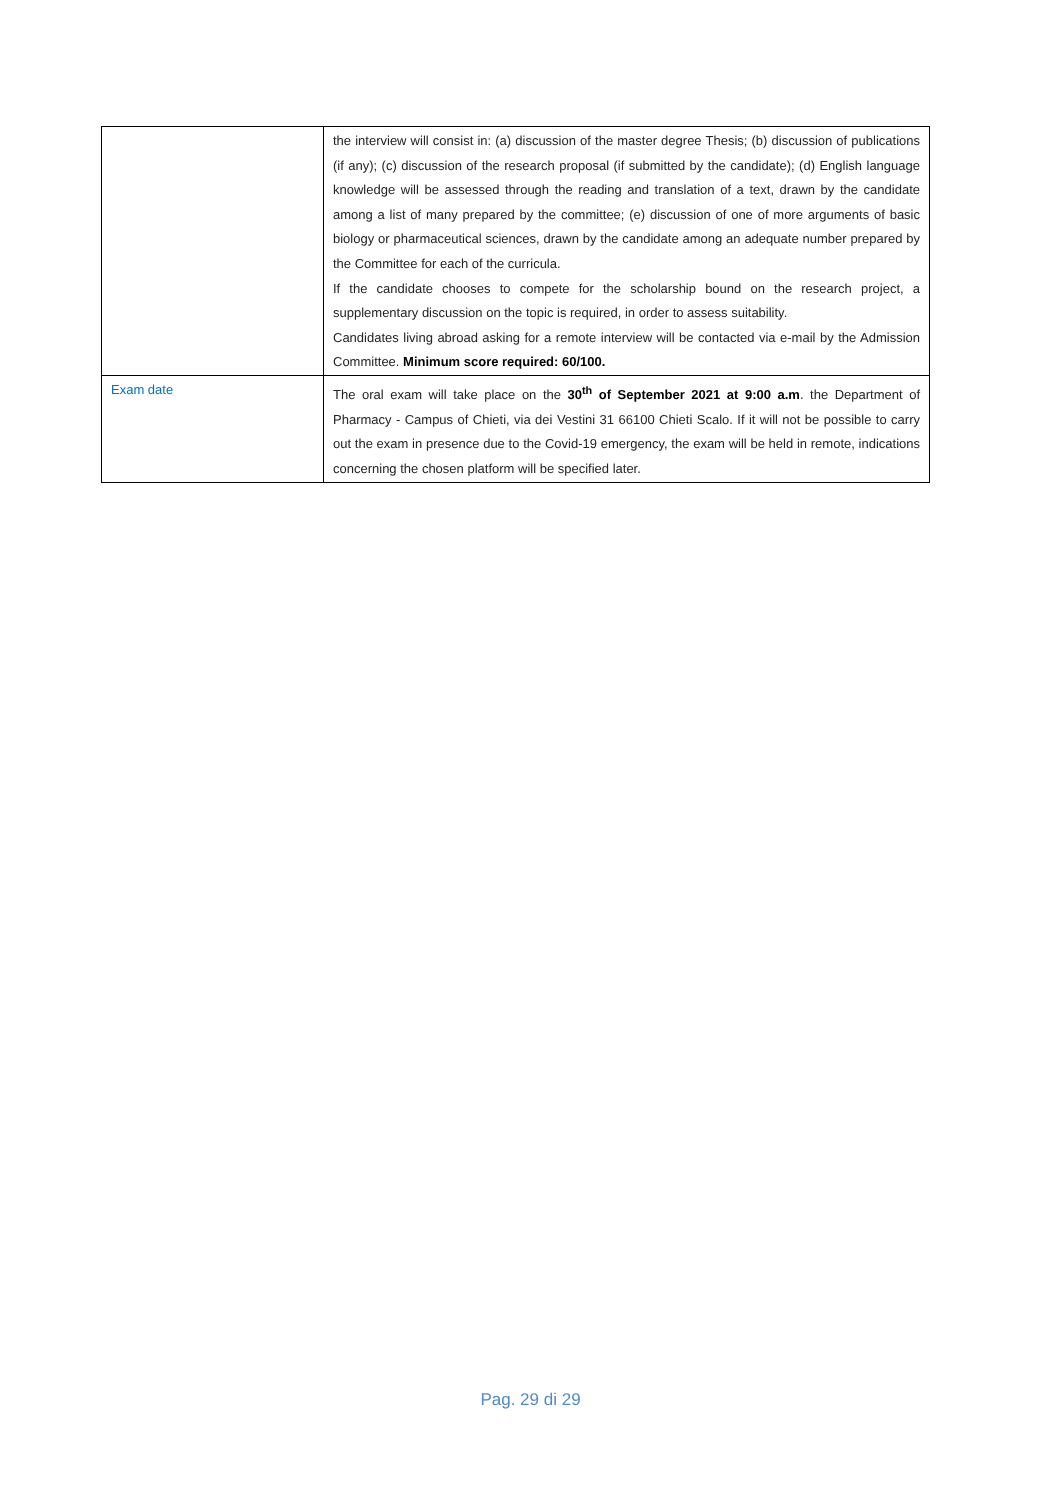| | the interview will consist in: (a) discussion of the master degree Thesis; (b) discussion of publications (if any); (c) discussion of the research proposal (if submitted by the candidate); (d) English language knowledge will be assessed through the reading and translation of a text, drawn by the candidate among a list of many prepared by the committee; (e) discussion of one of more arguments of basic biology or pharmaceutical sciences, drawn by the candidate among an adequate number prepared by the Committee for each of the curricula. If the candidate chooses to compete for the scholarship bound on the research project, a supplementary discussion on the topic is required, in order to assess suitability. Candidates living abroad asking for a remote interview will be contacted via e-mail by the Admission Committee. Minimum score required: 60/100. |
| Exam date | The oral exam will take place on the 30<sup>th</sup> of September 2021 at 9:00 a.m . the Department of Pharmacy - Campus of Chieti, via dei Vestini 31 66100 Chieti Scalo. If it will not be possible to carry out the exam in presence due to the Covid-19 emergency, the exam will be held in remote, indications concerning the chosen platform will be specified later. |
Pag. 29 di 29